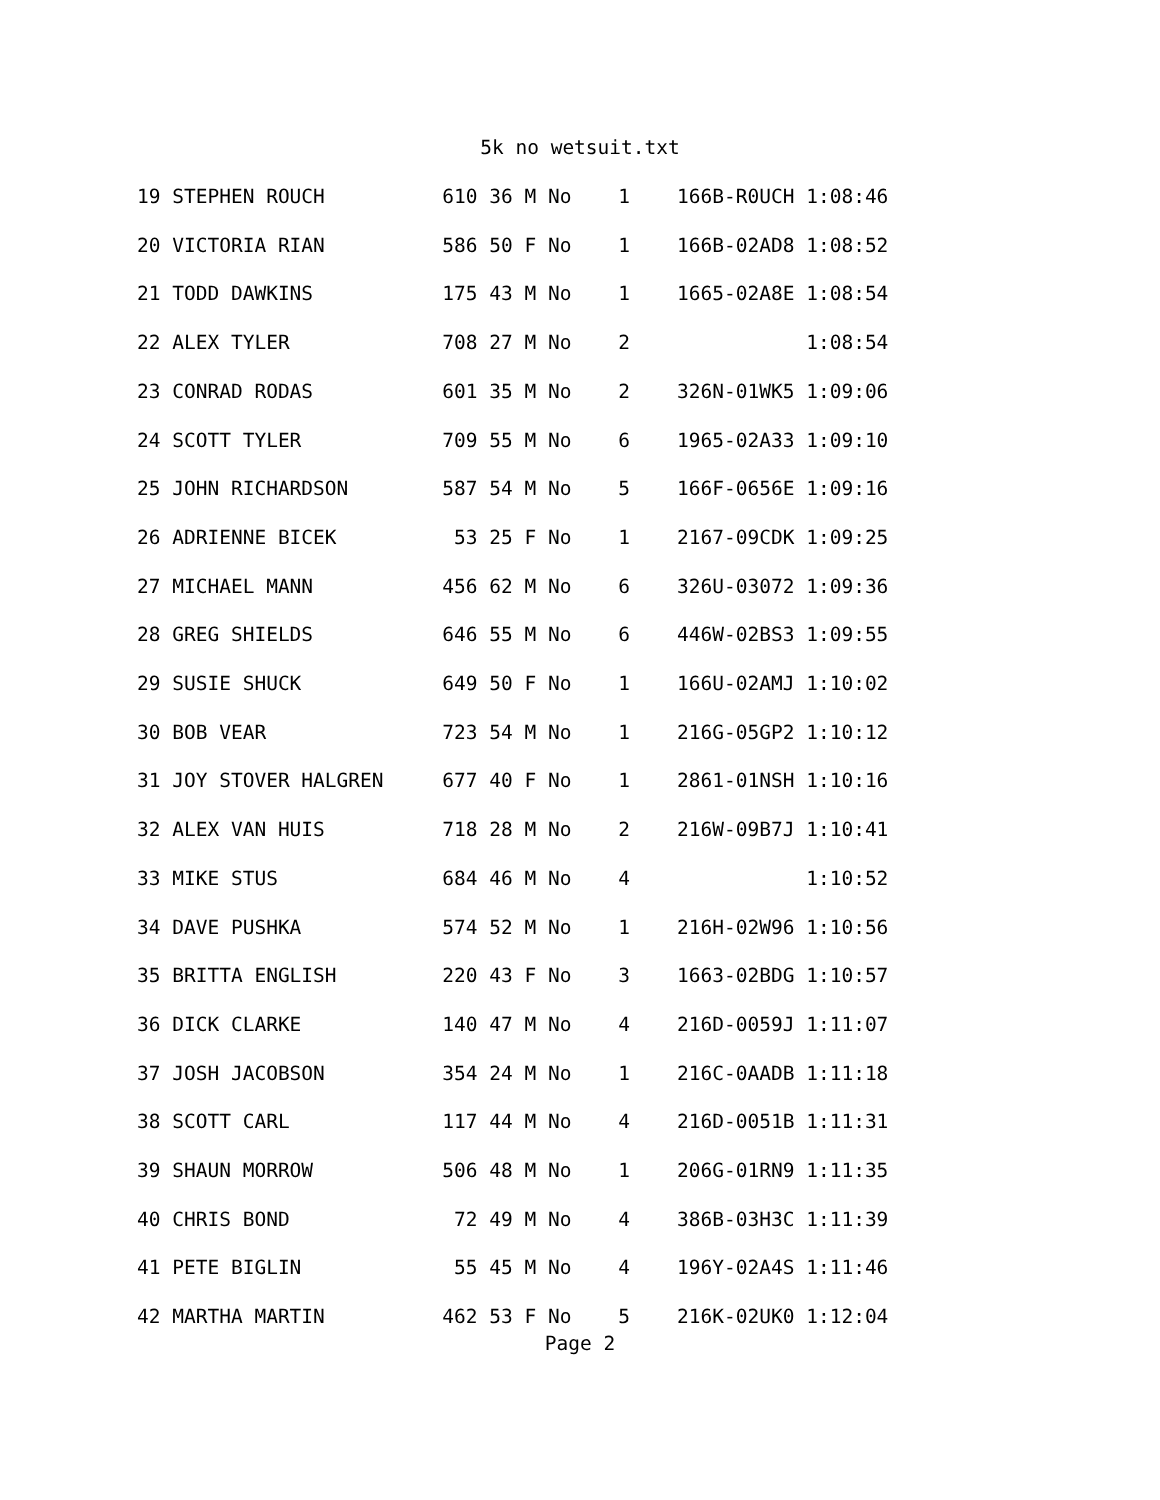5k no wetsuit.txt
19 STEPHEN ROUCH          610 36 M No    1    166B-R0UCH 1:08:46
20 VICTORIA RIAN          586 50 F No    1    166B-02AD8 1:08:52
21 TODD DAWKINS           175 43 M No    1    1665-02A8E 1:08:54
22 ALEX TYLER             708 27 M No    2               1:08:54
23 CONRAD RODAS           601 35 M No    2    326N-01WK5 1:09:06
24 SCOTT TYLER            709 55 M No    6    1965-02A33 1:09:10
25 JOHN RICHARDSON        587 54 M No    5    166F-0656E 1:09:16
26 ADRIENNE BICEK          53 25 F No    1    2167-09CDK 1:09:25
27 MICHAEL MANN           456 62 M No    6    326U-03072 1:09:36
28 GREG SHIELDS           646 55 M No    6    446W-02BS3 1:09:55
29 SUSIE SHUCK            649 50 F No    1    166U-02AMJ 1:10:02
30 BOB VEAR               723 54 M No    1    216G-05GP2 1:10:12
31 JOY STOVER HALGREN     677 40 F No    1    2861-01NSH 1:10:16
32 ALEX VAN HUIS          718 28 M No    2    216W-09B7J 1:10:41
33 MIKE STUS              684 46 M No    4               1:10:52
34 DAVE PUSHKA            574 52 M No    1    216H-02W96 1:10:56
35 BRITTA ENGLISH         220 43 F No    3    1663-02BDG 1:10:57
36 DICK CLARKE            140 47 M No    4    216D-0059J 1:11:07
37 JOSH JACOBSON          354 24 M No    1    216C-0AADB 1:11:18
38 SCOTT CARL             117 44 M No    4    216D-0051B 1:11:31
39 SHAUN MORROW           506 48 M No    1    206G-01RN9 1:11:35
40 CHRIS BOND              72 49 M No    4    386B-03H3C 1:11:39
41 PETE BIGLIN             55 45 M No    4    196Y-02A4S 1:11:46
42 MARTHA MARTIN          462 53 F No    5    216K-02UK0 1:12:04
Page 2